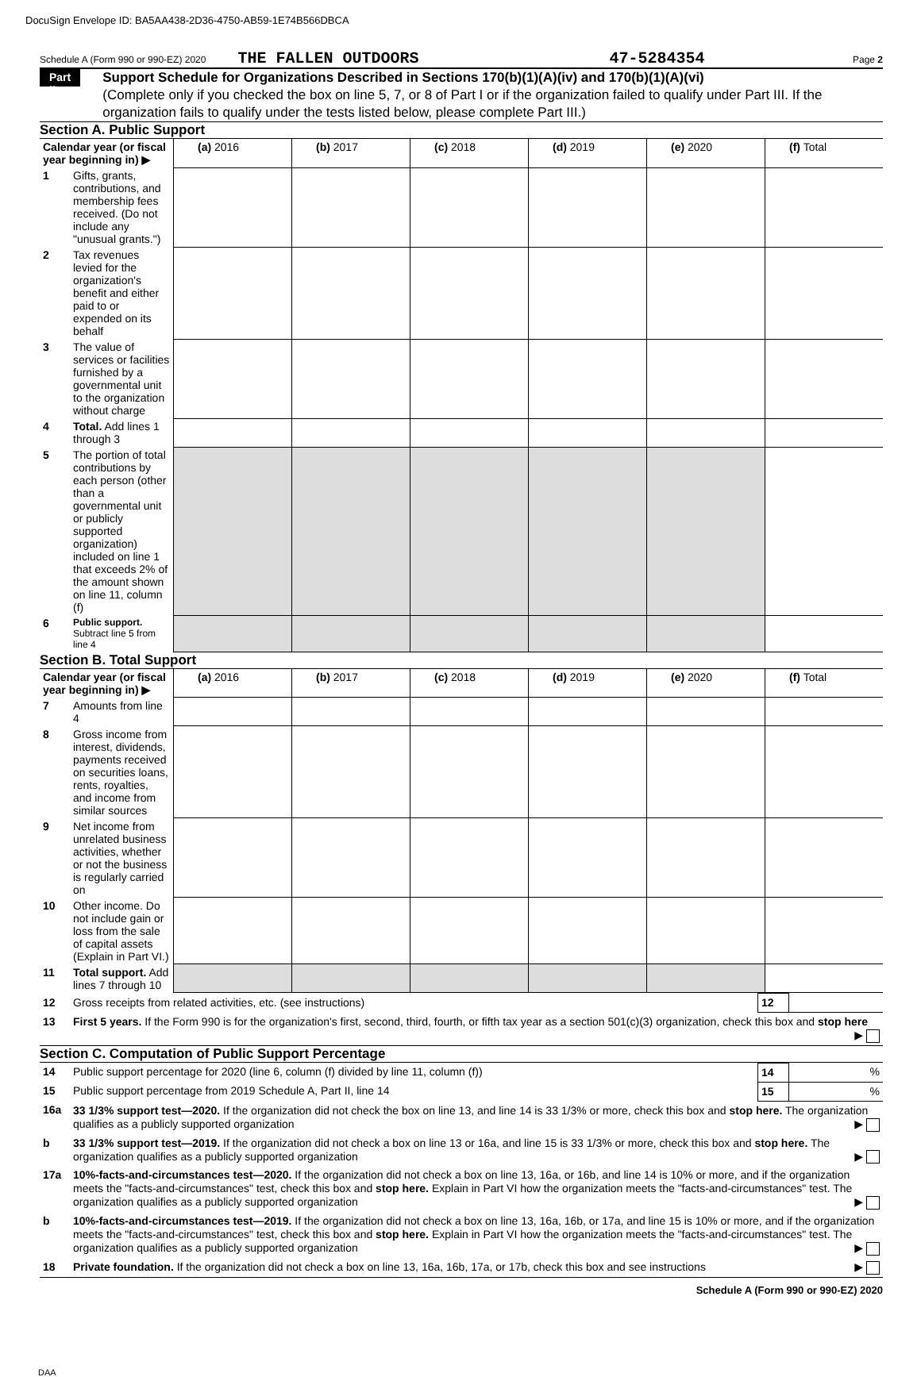DocuSign Envelope ID: BA5AA438-2D36-4750-AB59-1E74B566DBCA
Schedule A (Form 990 or 990-EZ) 2020 THE FALLEN OUTDOORS 47-5284354 Page 2
Part II
Support Schedule for Organizations Described in Sections 170(b)(1)(A)(iv) and 170(b)(1)(A)(vi)
(Complete only if you checked the box on line 5, 7, or 8 of Part I or if the organization failed to qualify under Part III. If the organization fails to qualify under the tests listed below, please complete Part III.)
Section A. Public Support
| Calendar year (or fiscal year beginning in) ▶ | | (a) 2016 | (b) 2017 | (c) 2018 | (d) 2019 | (e) 2020 | (f) Total |
| --- | --- | --- | --- | --- | --- | --- | --- |
| 1 | Gifts, grants, contributions, and membership fees received. (Do not include any "unusual grants.") | | | | | | |
| 2 | Tax revenues levied for the organization's benefit and either paid to or expended on its behalf | | | | | | |
| 3 | The value of services or facilities furnished by a governmental unit to the organization without charge | | | | | | |
| 4 | Total. Add lines 1 through 3 | | | | | | |
| 5 | The portion of total contributions by each person (other than a governmental unit or publicly supported organization) included on line 1 that exceeds 2% of the amount shown on line 11, column (f) | | | | | | |
| 6 | Public support. Subtract line 5 from line 4 | | | | | | |
Section B. Total Support
| Calendar year (or fiscal year beginning in) ▶ | | (a) 2016 | (b) 2017 | (c) 2018 | (d) 2019 | (e) 2020 | (f) Total |
| --- | --- | --- | --- | --- | --- | --- | --- |
| 7 | Amounts from line 4 | | | | | | |
| 8 | Gross income from interest, dividends, payments received on securities loans, rents, royalties, and income from similar sources | | | | | | |
| 9 | Net income from unrelated business activities, whether or not the business is regularly carried on | | | | | | |
| 10 | Other income. Do not include gain or loss from the sale of capital assets (Explain in Part VI.) | | | | | | |
| 11 | Total support. Add lines 7 through 10 | | | | | | |
| 12 | Gross receipts from related activities, etc. (see instructions) | 12 | |
| 13 | First 5 years. If the Form 990 is for the organization's first, second, third, fourth, or fifth tax year as a section 501(c)(3) organization, check this box and stop here ▶ | | |
Section C. Computation of Public Support Percentage
| 14 | Public support percentage for 2020 (line 6, column (f) divided by line 11, column (f)) | 14 | % |
| 15 | Public support percentage from 2019 Schedule A, Part II, line 14 | 15 | % |
| 16a | 33 1/3% support test—2020. If the organization did not check the box on line 13, and line 14 is 33 1/3% or more, check this box and stop here. The organization qualifies as a publicly supported organization ▶ | | |
| b | 33 1/3% support test—2019. If the organization did not check a box on line 13 or 16a, and line 15 is 33 1/3% or more, check this box and stop here. The organization qualifies as a publicly supported organization ▶ | | |
| 17a | 10%-facts-and-circumstances test—2020. If the organization did not check a box on line 13, 16a, or 16b, and line 14 is 10% or more, and if the organization meets the "facts-and-circumstances" test, check this box and stop here. Explain in Part VI how the organization meets the "facts-and-circumstances" test. The organization qualifies as a publicly supported organization ▶ | | |
| b | 10%-facts-and-circumstances test—2019. If the organization did not check a box on line 13, 16a, 16b, or 17a, and line 15 is 10% or more, and if the organization meets the "facts-and-circumstances" test, check this box and stop here. Explain in Part VI how the organization meets the "facts-and-circumstances" test. The organization qualifies as a publicly supported organization ▶ | | |
| 18 | Private foundation. If the organization did not check a box on line 13, 16a, 16b, 17a, or 17b, check this box and see instructions ▶ | | |
Schedule A (Form 990 or 990-EZ) 2020
DAA